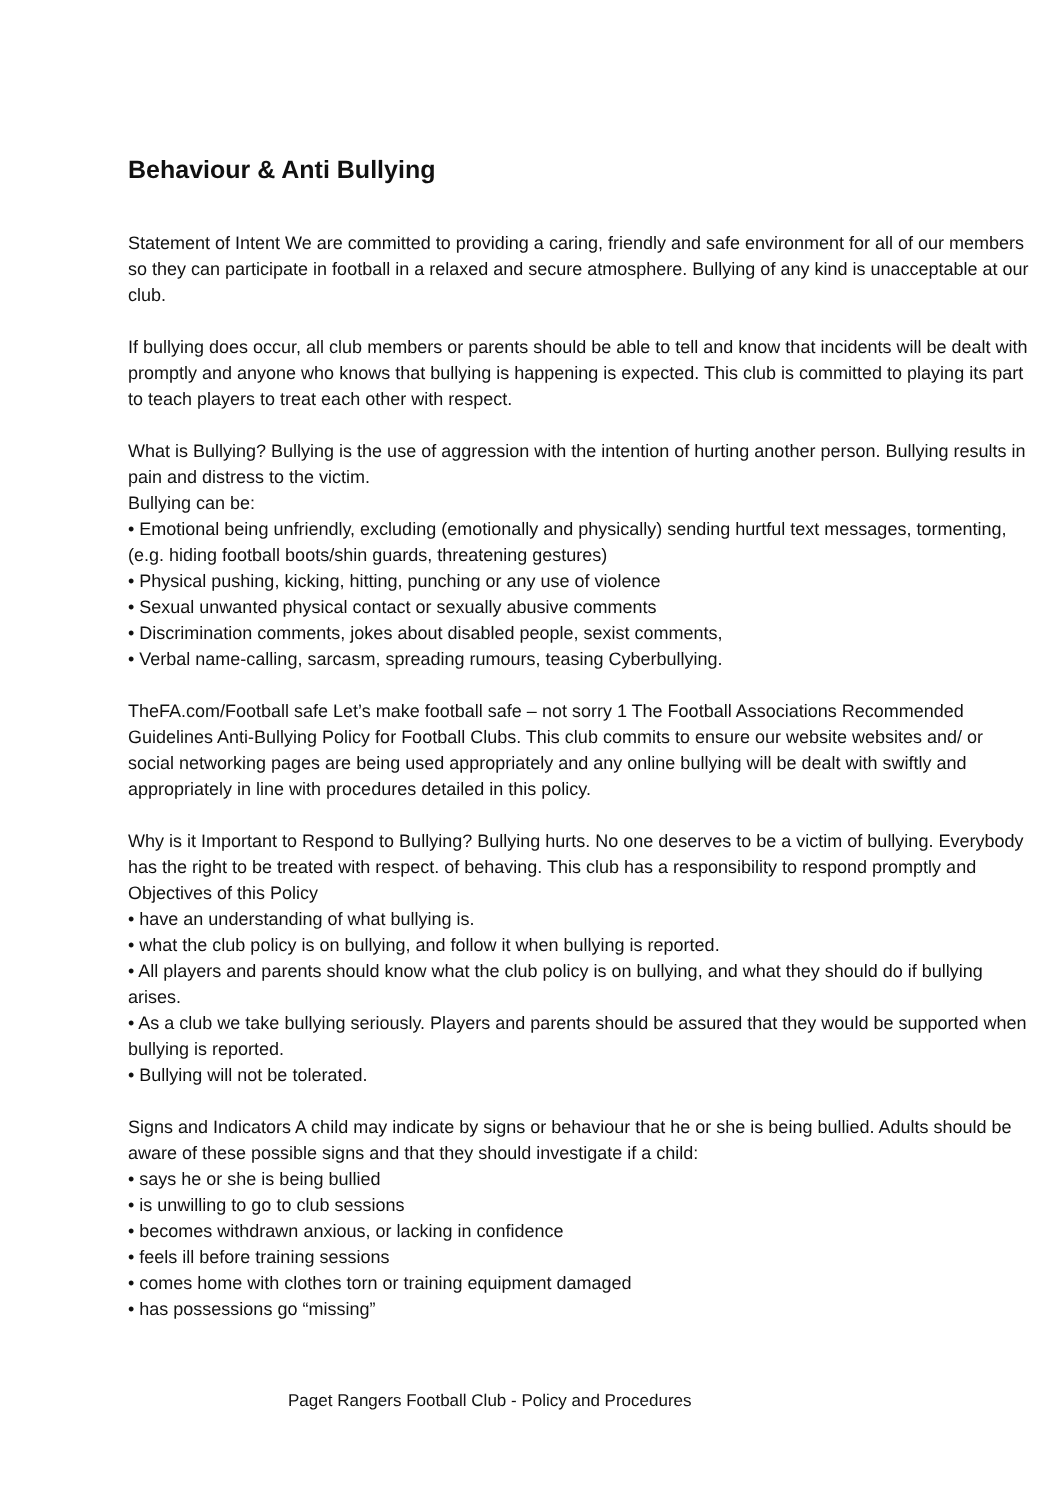Behaviour & Anti Bullying
Statement of Intent We are committed to providing a caring, friendly and safe environment for all of our members so they can participate in football in a relaxed and secure atmosphere. Bullying of any kind is unacceptable at our club.
If bullying does occur, all club members or parents should be able to tell and know that incidents will be dealt with promptly and anyone who knows that bullying is happening is expected. This club is committed to playing its part to teach players to treat each other with respect.
What is Bullying? Bullying is the use of aggression with the intention of hurting another person. Bullying results in pain and distress to the victim.
Bullying can be:
• Emotional being unfriendly, excluding (emotionally and physically) sending hurtful text messages, tormenting, (e.g. hiding football boots/shin guards, threatening gestures)
• Physical pushing, kicking, hitting, punching or any use of violence
• Sexual unwanted physical contact or sexually abusive comments
• Discrimination comments, jokes about disabled people, sexist comments,
• Verbal name-calling, sarcasm, spreading rumours, teasing Cyberbullying.
TheFA.com/Football safe Let’s make football safe – not sorry 1 The Football Associations Recommended Guidelines Anti-Bullying Policy for Football Clubs. This club commits to ensure our website websites and/ or social networking pages are being used appropriately and any online bullying will be dealt with swiftly and appropriately in line with procedures detailed in this policy.
Why is it Important to Respond to Bullying? Bullying hurts. No one deserves to be a victim of bullying. Everybody has the right to be treated with respect. of behaving. This club has a responsibility to respond promptly and Objectives of this Policy
• have an understanding of what bullying is.
• what the club policy is on bullying, and follow it when bullying is reported.
• All players and parents should know what the club policy is on bullying, and what they should do if bullying arises.
• As a club we take bullying seriously. Players and parents should be assured that they would be supported when bullying is reported.
• Bullying will not be tolerated.
Signs and Indicators A child may indicate by signs or behaviour that he or she is being bullied. Adults should be aware of these possible signs and that they should investigate if a child:
• says he or she is being bullied
• is unwilling to go to club sessions
• becomes withdrawn anxious, or lacking in confidence
• feels ill before training sessions
• comes home with clothes torn or training equipment damaged
• has possessions go “missing”
Paget Rangers Football Club - Policy and Procedures